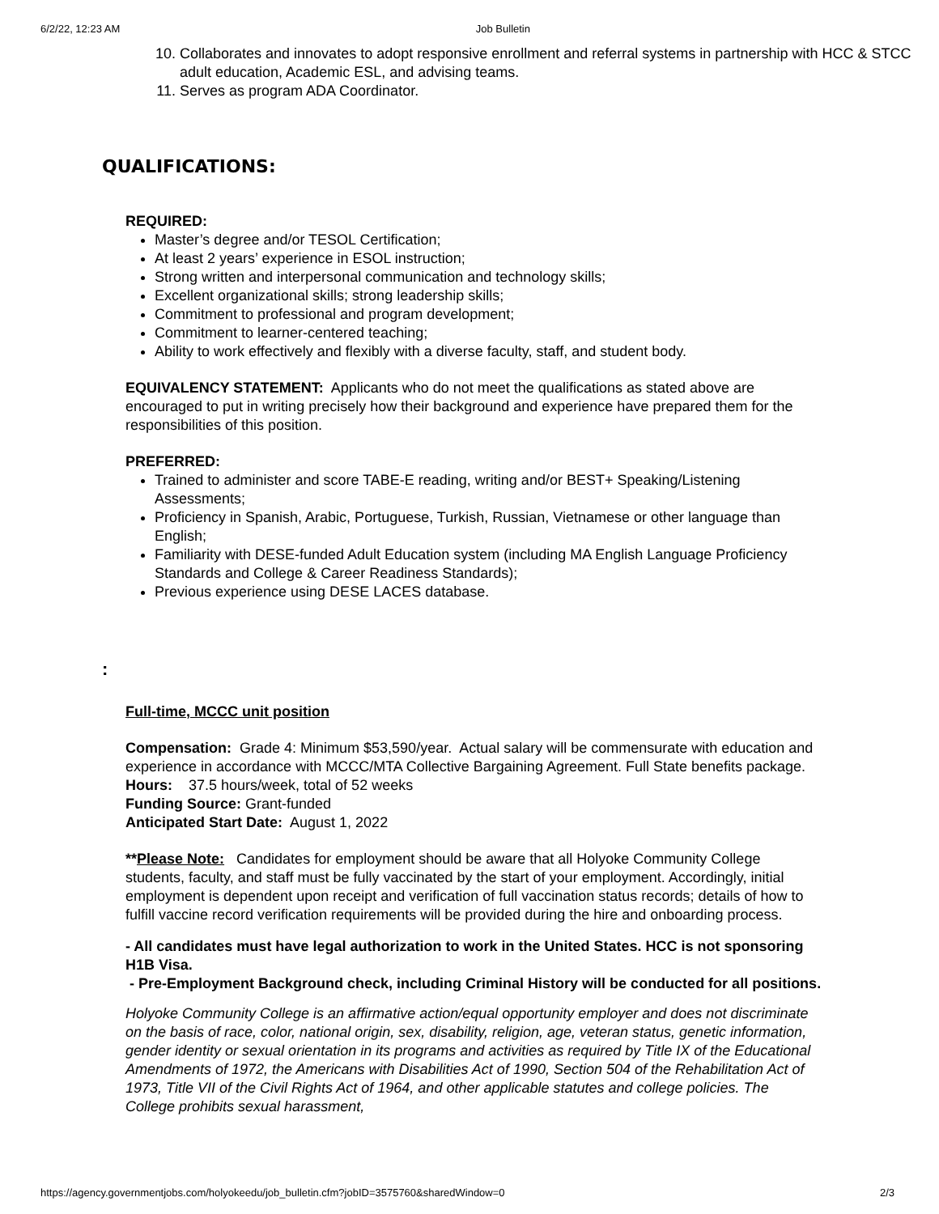6/2/22, 12:23 AM Job Bulletin
10. Collaborates and innovates to adopt responsive enrollment and referral systems in partnership with HCC & STCC adult education, Academic ESL, and advising teams.
11. Serves as program ADA Coordinator.
QUALIFICATIONS:
REQUIRED:
Master’s degree and/or TESOL Certification;
At least 2 years’ experience in ESOL instruction;
Strong written and interpersonal communication and technology skills;
Excellent organizational skills; strong leadership skills;
Commitment to professional and program development;
Commitment to learner-centered teaching;
Ability to work effectively and flexibly with a diverse faculty, staff, and student body.
EQUIVALENCY STATEMENT: Applicants who do not meet the qualifications as stated above are encouraged to put in writing precisely how their background and experience have prepared them for the responsibilities of this position.
PREFERRED:
Trained to administer and score TABE-E reading, writing and/or BEST+ Speaking/Listening Assessments;
Proficiency in Spanish, Arabic, Portuguese, Turkish, Russian, Vietnamese or other language than English;
Familiarity with DESE-funded Adult Education system (including MA English Language Proficiency Standards and College & Career Readiness Standards);
Previous experience using DESE LACES database.
:
Full-time, MCCC unit position
Compensation: Grade 4: Minimum $53,590/year. Actual salary will be commensurate with education and experience in accordance with MCCC/MTA Collective Bargaining Agreement. Full State benefits package.
Hours: 37.5 hours/week, total of 52 weeks
Funding Source: Grant-funded
Anticipated Start Date: August 1, 2022
**Please Note: Candidates for employment should be aware that all Holyoke Community College students, faculty, and staff must be fully vaccinated by the start of your employment. Accordingly, initial employment is dependent upon receipt and verification of full vaccination status records; details of how to fulfill vaccine record verification requirements will be provided during the hire and onboarding process.
- All candidates must have legal authorization to work in the United States. HCC is not sponsoring H1B Visa.
- Pre-Employment Background check, including Criminal History will be conducted for all positions.
Holyoke Community College is an affirmative action/equal opportunity employer and does not discriminate on the basis of race, color, national origin, sex, disability, religion, age, veteran status, genetic information, gender identity or sexual orientation in its programs and activities as required by Title IX of the Educational Amendments of 1972, the Americans with Disabilities Act of 1990, Section 504 of the Rehabilitation Act of 1973, Title VII of the Civil Rights Act of 1964, and other applicable statutes and college policies. The College prohibits sexual harassment,
https://agency.governmentjobs.com/holyokeedu/job_bulletin.cfm?jobID=3575760&sharedWindow=0 2/3